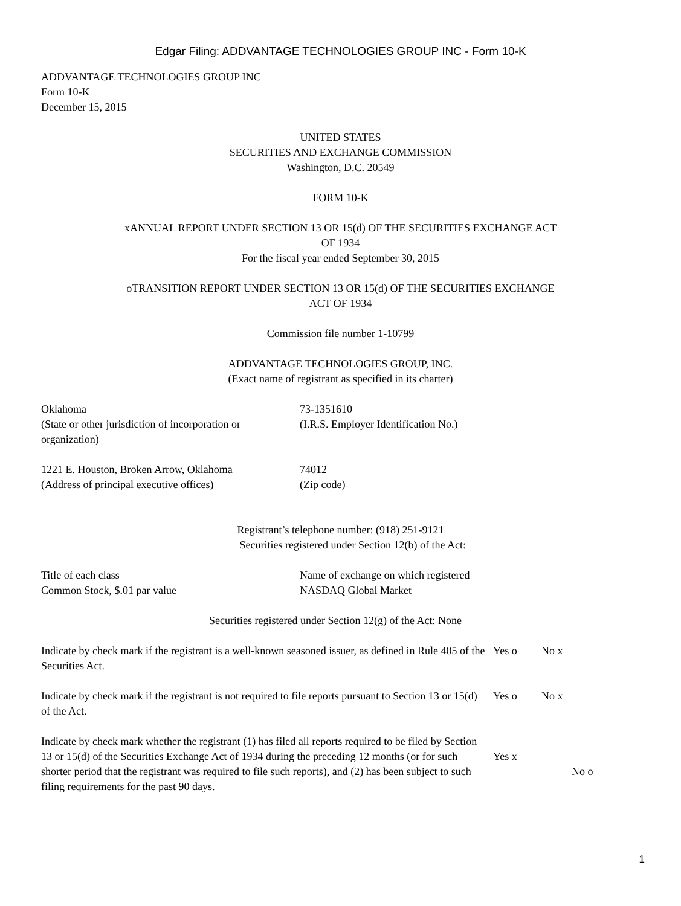Edgar Filing: ADDVANTAGE TECHNOLOGIES GROUP INC - Form 10-K
ADDVANTAGE TECHNOLOGIES GROUP INC
Form 10-K
December 15, 2015
UNITED STATES
SECURITIES AND EXCHANGE COMMISSION
Washington, D.C. 20549
FORM 10-K
xANNUAL REPORT UNDER SECTION 13 OR 15(d) OF THE SECURITIES EXCHANGE ACT
OF 1934
For the fiscal year ended September 30, 2015
oTRANSITION REPORT UNDER SECTION 13 OR 15(d) OF THE SECURITIES EXCHANGE
ACT OF 1934
Commission file number 1-10799
ADDVANTAGE TECHNOLOGIES GROUP, INC.
(Exact name of registrant as specified in its charter)
| Oklahoma (State or other jurisdiction of incorporation or organization) | 73-1351610 (I.R.S. Employer Identification No.) |
| 1221 E. Houston, Broken Arrow, Oklahoma (Address of principal executive offices) | 74012 (Zip code) |
Registrant’s telephone number: (918) 251-9121
Securities registered under Section 12(b) of the Act:
| Title of each class | Name of exchange on which registered |
| Common Stock, $.01 par value | NASDAQ Global Market |
Securities registered under Section 12(g) of the Act: None
| Indicate by check mark if the registrant is a well-known seasoned issuer, as defined in Rule 405 of the Securities Act. | Yes o | No x |
| Indicate by check mark if the registrant is not required to file reports pursuant to Section 13 or 15(d) of the Act. | Yes o | No x |
| Indicate by check mark whether the registrant (1) has filed all reports required to be filed by Section 13 or 15(d) of the Securities Exchange Act of 1934 during the preceding 12 months (or for such shorter period that the registrant was required to file such reports), and (2) has been subject to such filing requirements for the past 90 days. | Yes x | No o |
1